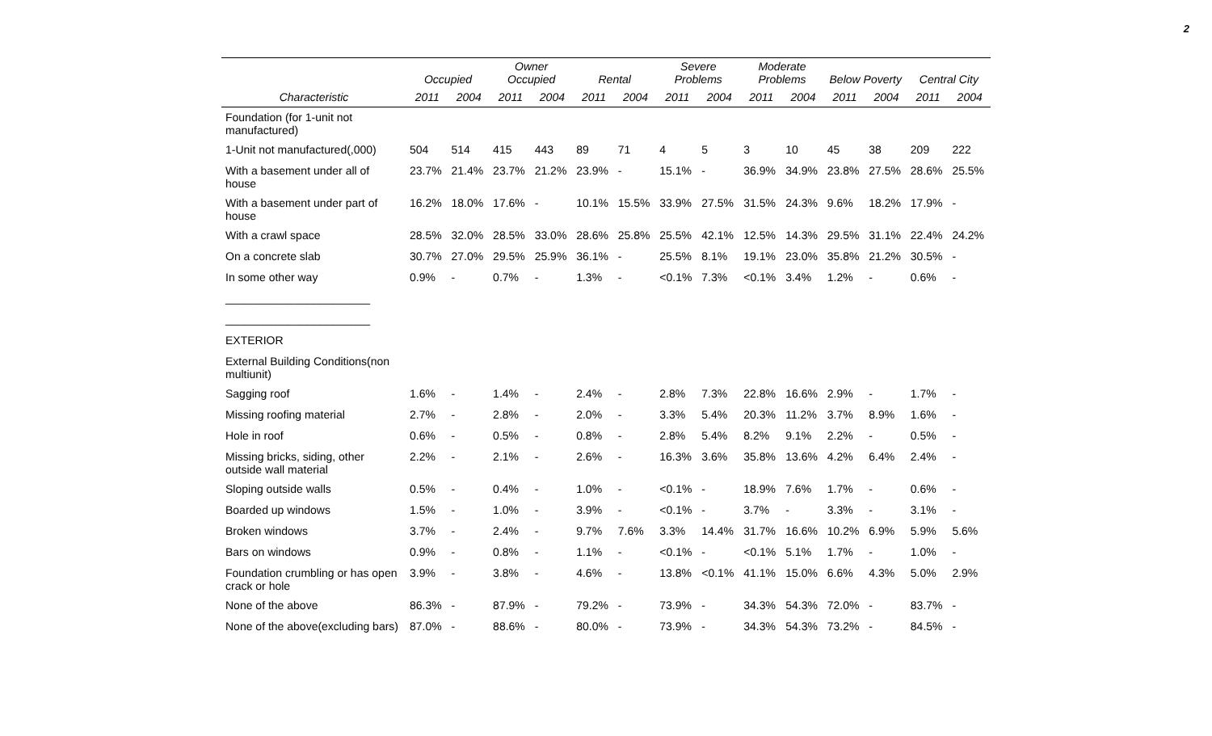2
| | Occupied | | Owner Occupied | | Rental | | Severe Problems | | Moderate Problems | | Below Poverty | | Central City | |
| --- | --- | --- | --- | --- | --- | --- | --- | --- | --- | --- | --- | --- | --- | --- |
| Characteristic | 2011 | 2004 | 2011 | 2004 | 2011 | 2004 | 2011 | 2004 | 2011 | 2004 | 2011 | 2004 | 2011 | 2004 |
| Foundation (for 1-unit not manufactured) | | | | | | | | | | | | | | |
| 1-Unit not manufactured(,000) | 504 | 514 | 415 | 443 | 89 | 71 | 4 | 5 | 3 | 10 | 45 | 38 | 209 | 222 |
| With a basement under all of house | 23.7% | 21.4% | 23.7% | 21.2% | 23.9% | - | 15.1% | - | 36.9% | 34.9% | 23.8% | 27.5% | 28.6% | 25.5% |
| With a basement under part of house | 16.2% | 18.0% | 17.6% | - | 10.1% | 15.5% | 33.9% | 27.5% | 31.5% | 24.3% | 9.6% | 18.2% | 17.9% | - |
| With a crawl space | 28.5% | 32.0% | 28.5% | 33.0% | 28.6% | 25.8% | 25.5% | 42.1% | 12.5% | 14.3% | 29.5% | 31.1% | 22.4% | 24.2% |
| On a concrete slab | 30.7% | 27.0% | 29.5% | 25.9% | 36.1% | - | 25.5% | 8.1% | 19.1% | 23.0% | 35.8% | 21.2% | 30.5% | - |
| In some other way | 0.9% | - | 0.7% | - | 1.3% | - | <0.1% | 7.3% | <0.1% | 3.4% | 1.2% | - | 0.6% | - |
| _______________________ | | | | | | | | | | | | | | |
| _______________________ | | | | | | | | | | | | | | |
| EXTERIOR | | | | | | | | | | | | | | |
| External Building Conditions(non multiunit) | | | | | | | | | | | | | | |
| Sagging roof | 1.6% | - | 1.4% | - | 2.4% | - | 2.8% | 7.3% | 22.8% | 16.6% | 2.9% | - | 1.7% | - |
| Missing roofing material | 2.7% | - | 2.8% | - | 2.0% | - | 3.3% | 5.4% | 20.3% | 11.2% | 3.7% | 8.9% | 1.6% | - |
| Hole in roof | 0.6% | - | 0.5% | - | 0.8% | - | 2.8% | 5.4% | 8.2% | 9.1% | 2.2% | - | 0.5% | - |
| Missing bricks, siding, other outside wall material | 2.2% | - | 2.1% | - | 2.6% | - | 16.3% | 3.6% | 35.8% | 13.6% | 4.2% | 6.4% | 2.4% | - |
| Sloping outside walls | 0.5% | - | 0.4% | - | 1.0% | - | <0.1% | - | 18.9% | 7.6% | 1.7% | - | 0.6% | - |
| Boarded up windows | 1.5% | - | 1.0% | - | 3.9% | - | <0.1% | - | 3.7% | - | 3.3% | - | 3.1% | - |
| Broken windows | 3.7% | - | 2.4% | - | 9.7% | 7.6% | 3.3% | 14.4% | 31.7% | 16.6% | 10.2% | 6.9% | 5.9% | 5.6% |
| Bars on windows | 0.9% | - | 0.8% | - | 1.1% | - | <0.1% | - | <0.1% | 5.1% | 1.7% | - | 1.0% | - |
| Foundation crumbling or has open crack or hole | 3.9% | - | 3.8% | - | 4.6% | - | 13.8% | <0.1% | 41.1% | 15.0% | 6.6% | 4.3% | 5.0% | 2.9% |
| None of the above | 86.3% | - | 87.9% | - | 79.2% | - | 73.9% | - | 34.3% | 54.3% | 72.0% | - | 83.7% | - |
| None of the above(excluding bars) | 87.0% | - | 88.6% | - | 80.0% | - | 73.9% | - | 34.3% | 54.3% | 73.2% | - | 84.5% | - |